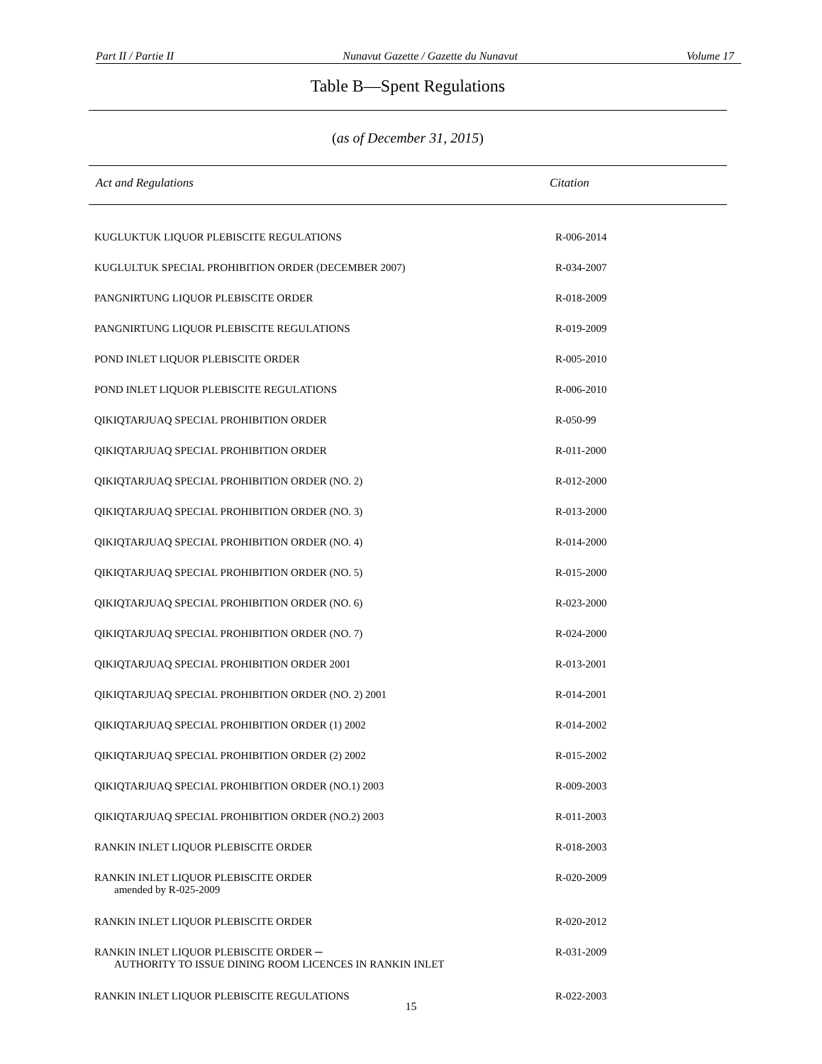Part II / Partie II Nunavut Gazette / Gazette du Nunavut Volume 17
Table B—Spent Regulations
(as of December 31, 2015)
Act and Regulations Citation
| KUGLUKTUK LIQUOR PLEBISCITE REGULATIONS | R-006-2014 |
| KUGLULTUK SPECIAL PROHIBITION ORDER (DECEMBER 2007) | R-034-2007 |
| PANGNIRTUNG LIQUOR PLEBISCITE ORDER | R-018-2009 |
| PANGNIRTUNG LIQUOR PLEBISCITE REGULATIONS | R-019-2009 |
| POND INLET LIQUOR PLEBISCITE ORDER | R-005-2010 |
| POND INLET LIQUOR PLEBISCITE REGULATIONS | R-006-2010 |
| QIKIQTARJUAQ SPECIAL PROHIBITION ORDER | R-050-99 |
| QIKIQTARJUAQ SPECIAL PROHIBITION ORDER | R-011-2000 |
| QIKIQTARJUAQ SPECIAL PROHIBITION ORDER (NO. 2) | R-012-2000 |
| QIKIQTARJUAQ SPECIAL PROHIBITION ORDER (NO. 3) | R-013-2000 |
| QIKIQTARJUAQ SPECIAL PROHIBITION ORDER (NO. 4) | R-014-2000 |
| QIKIQTARJUAQ SPECIAL PROHIBITION ORDER (NO. 5) | R-015-2000 |
| QIKIQTARJUAQ SPECIAL PROHIBITION ORDER (NO. 6) | R-023-2000 |
| QIKIQTARJUAQ SPECIAL PROHIBITION ORDER (NO. 7) | R-024-2000 |
| QIKIQTARJUAQ SPECIAL PROHIBITION ORDER 2001 | R-013-2001 |
| QIKIQTARJUAQ SPECIAL PROHIBITION ORDER (NO. 2) 2001 | R-014-2001 |
| QIKIQTARJUAQ SPECIAL PROHIBITION ORDER (1) 2002 | R-014-2002 |
| QIKIQTARJUAQ SPECIAL PROHIBITION ORDER (2) 2002 | R-015-2002 |
| QIKIQTARJUAQ SPECIAL PROHIBITION ORDER (NO.1) 2003 | R-009-2003 |
| QIKIQTARJUAQ SPECIAL PROHIBITION ORDER (NO.2) 2003 | R-011-2003 |
| RANKIN INLET LIQUOR PLEBISCITE ORDER | R-018-2003 |
| RANKIN INLET LIQUOR PLEBISCITE ORDER amended by R-025-2009 | R-020-2009 |
| RANKIN INLET LIQUOR PLEBISCITE ORDER | R-020-2012 |
| RANKIN INLET LIQUOR PLEBISCITE ORDER ─ AUTHORITY TO ISSUE DINING ROOM LICENCES IN RANKIN INLET | R-031-2009 |
| RANKIN INLET LIQUOR PLEBISCITE REGULATIONS | R-022-2003 |
15